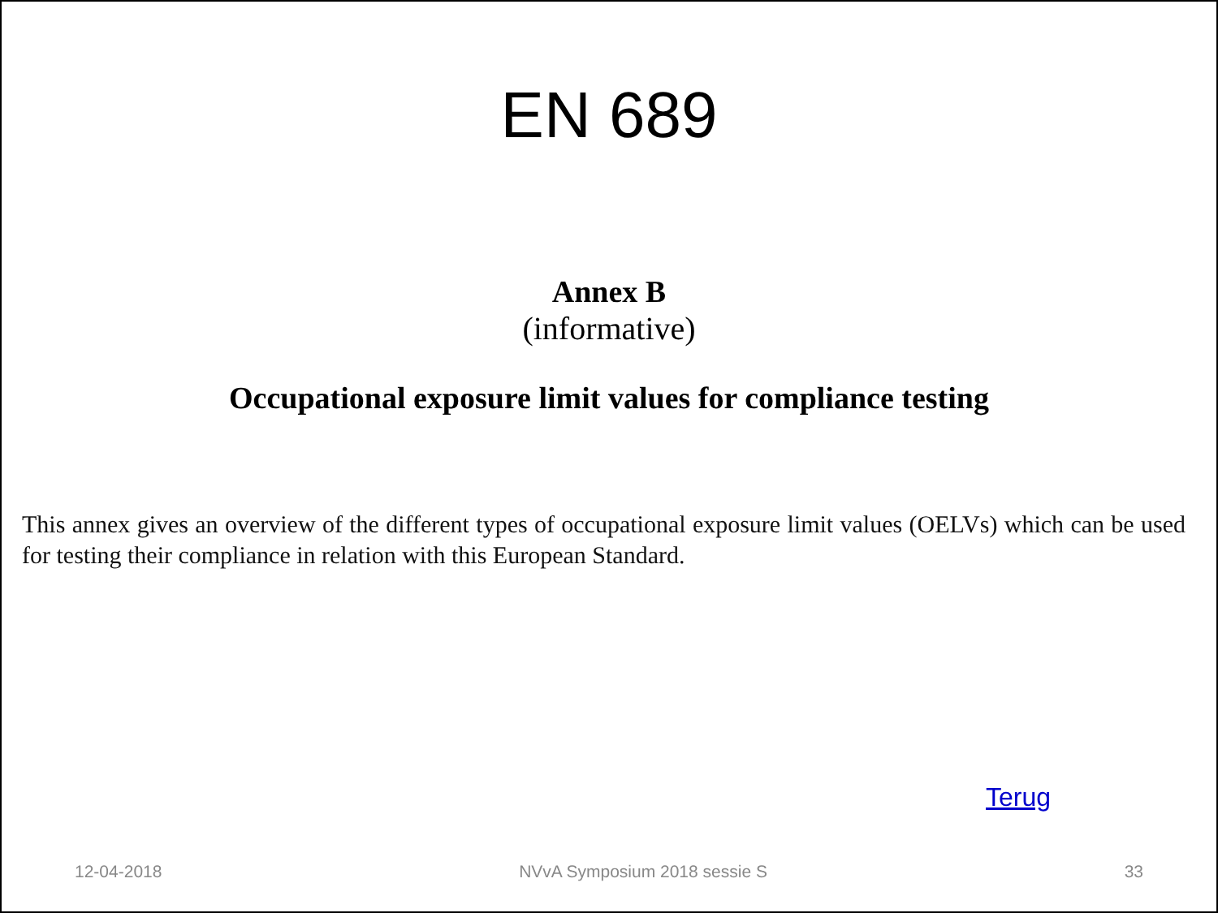EN 689
Annex B
(informative)
Occupational exposure limit values for compliance testing
This annex gives an overview of the different types of occupational exposure limit values (OELVs) which can be used for testing their compliance in relation with this European Standard.
Terug
12-04-2018 NVvA Symposium 2018 sessie S 33